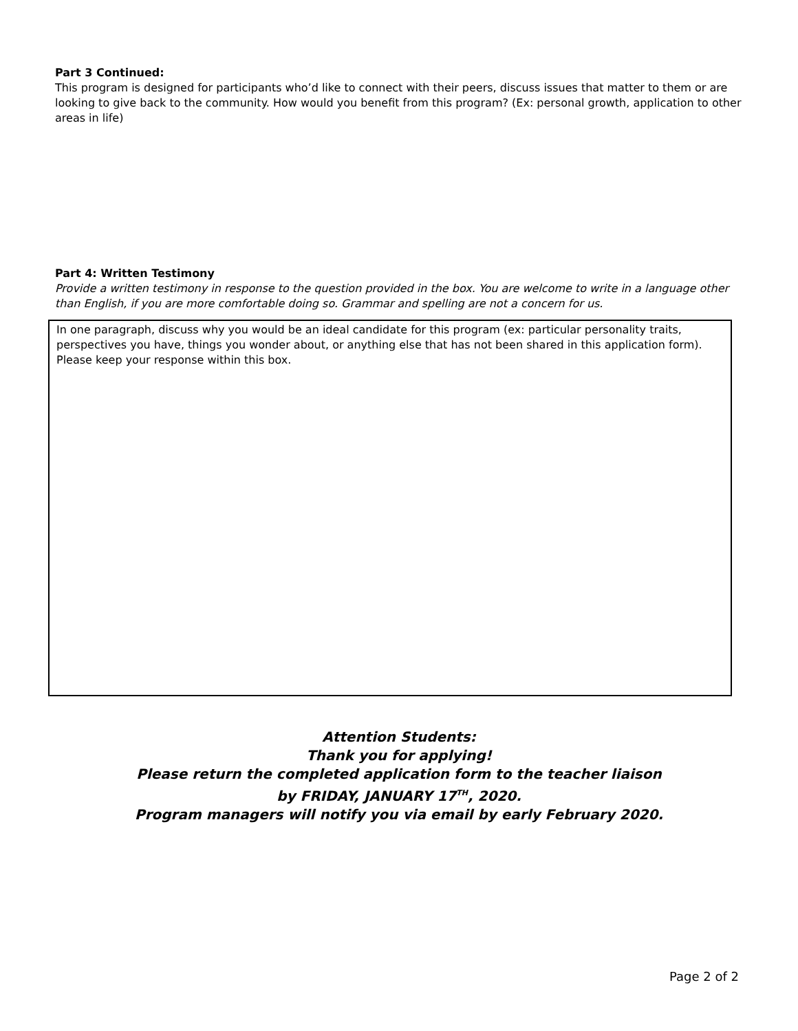Part 3 Continued:
This program is designed for participants who’d like to connect with their peers, discuss issues that matter to them or are looking to give back to the community. How would you benefit from this program? (Ex: personal growth, application to other areas in life)
Part 4: Written Testimony
Provide a written testimony in response to the question provided in the box. You are welcome to write in a language other than English, if you are more comfortable doing so. Grammar and spelling are not a concern for us.
In one paragraph, discuss why you would be an ideal candidate for this program (ex: particular personality traits, perspectives you have, things you wonder about, or anything else that has not been shared in this application form). Please keep your response within this box.
Attention Students:
Thank you for applying!
Please return the completed application form to the teacher liaison
by FRIDAY, JANUARY 17<sup>TH</sup>, 2020.
Program managers will notify you via email by early February 2020.
Page 2 of 2